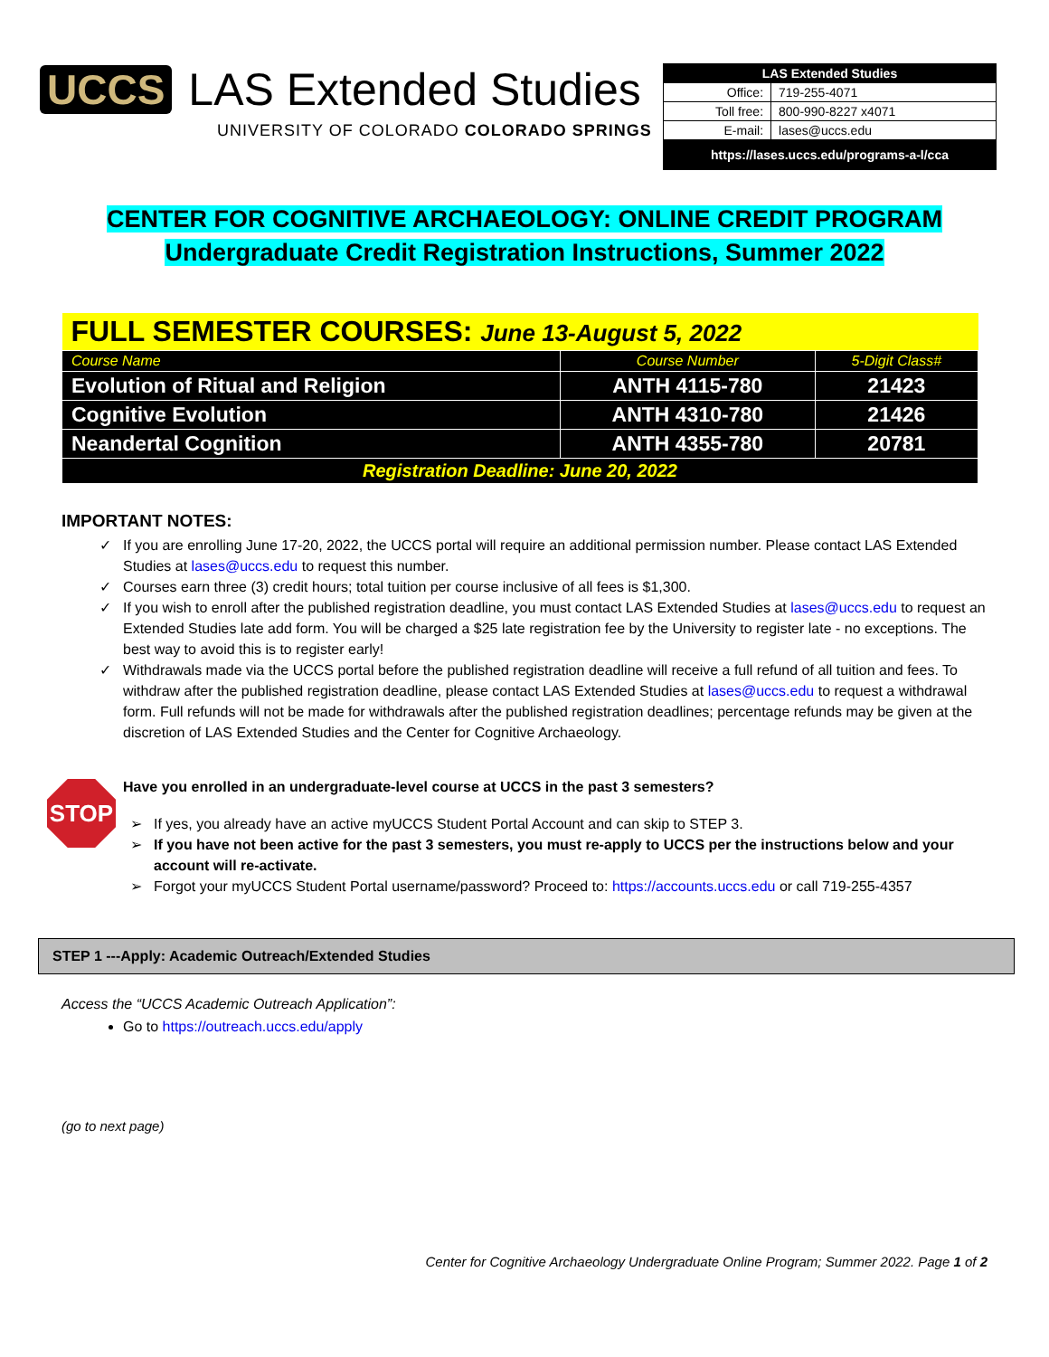UCCS LAS Extended Studies
UNIVERSITY OF COLORADO COLORADO SPRINGS
| LAS Extended Studies | |
| Office: | 719-255-4071 |
| Toll free: | 800-990-8227 x4071 |
| E-mail: | lases@uccs.edu |
| https://lases.uccs.edu/programs-a-l/cca | |
CENTER FOR COGNITIVE ARCHAEOLOGY: ONLINE CREDIT PROGRAM
Undergraduate Credit Registration Instructions, Summer 2022
| FULL SEMESTER COURSES: June 13-August 5, 2022 | | |
| Course Name | Course Number | 5-Digit Class# |
| Evolution of Ritual and Religion | ANTH 4115-780 | 21423 |
| Cognitive Evolution | ANTH 4310-780 | 21426 |
| Neandertal Cognition | ANTH 4355-780 | 20781 |
| Registration Deadline: June 20, 2022 | | |
IMPORTANT NOTES:
If you are enrolling June 17-20, 2022, the UCCS portal will require an additional permission number. Please contact LAS Extended Studies at lases@uccs.edu to request this number.
Courses earn three (3) credit hours; total tuition per course inclusive of all fees is $1,300.
If you wish to enroll after the published registration deadline, you must contact LAS Extended Studies at lases@uccs.edu to request an Extended Studies late add form. You will be charged a $25 late registration fee by the University to register late - no exceptions. The best way to avoid this is to register early!
Withdrawals made via the UCCS portal before the published registration deadline will receive a full refund of all tuition and fees. To withdraw after the published registration deadline, please contact LAS Extended Studies at lases@uccs.edu to request a withdrawal form. Full refunds will not be made for withdrawals after the published registration deadlines; percentage refunds may be given at the discretion of LAS Extended Studies and the Center for Cognitive Archaeology.
STOP
Have you enrolled in an undergraduate-level course at UCCS in the past 3 semesters?
If yes, you already have an active myUCCS Student Portal Account and can skip to STEP 3.
If you have not been active for the past 3 semesters, you must re-apply to UCCS per the instructions below and your account will re-activate.
Forgot your myUCCS Student Portal username/password? Proceed to: https://accounts.uccs.edu or call 719-255-4357
STEP 1 ---Apply: Academic Outreach/Extended Studies
Access the “UCCS Academic Outreach Application”:
Go to https://outreach.uccs.edu/apply
(go to next page)
Center for Cognitive Archaeology Undergraduate Online Program; Summer 2022. Page 1 of 2